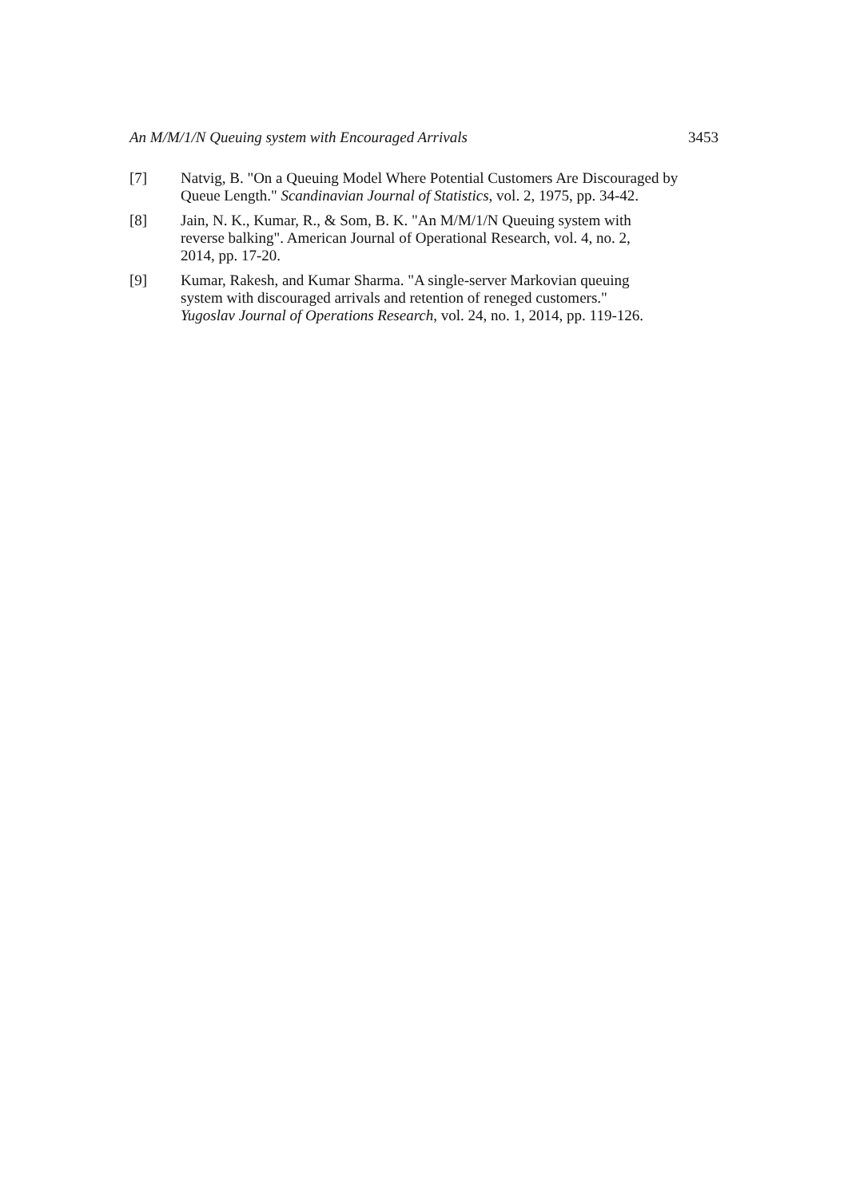An M/M/1/N Queuing system with Encouraged Arrivals 3453
[7] Natvig, B. "On a Queuing Model Where Potential Customers Are Discouraged by Queue Length." Scandinavian Journal of Statistics, vol. 2, 1975, pp. 34-42.
[8] Jain, N. K., Kumar, R., & Som, B. K. "An M/M/1/N Queuing system with
reverse balking". American Journal of Operational Research, vol. 4, no. 2,
2014, pp. 17-20.
[9] Kumar, Rakesh, and Kumar Sharma. "A single-server Markovian queuing
system with discouraged arrivals and retention of reneged customers."
Yugoslav Journal of Operations Research, vol. 24, no. 1, 2014, pp. 119-126.